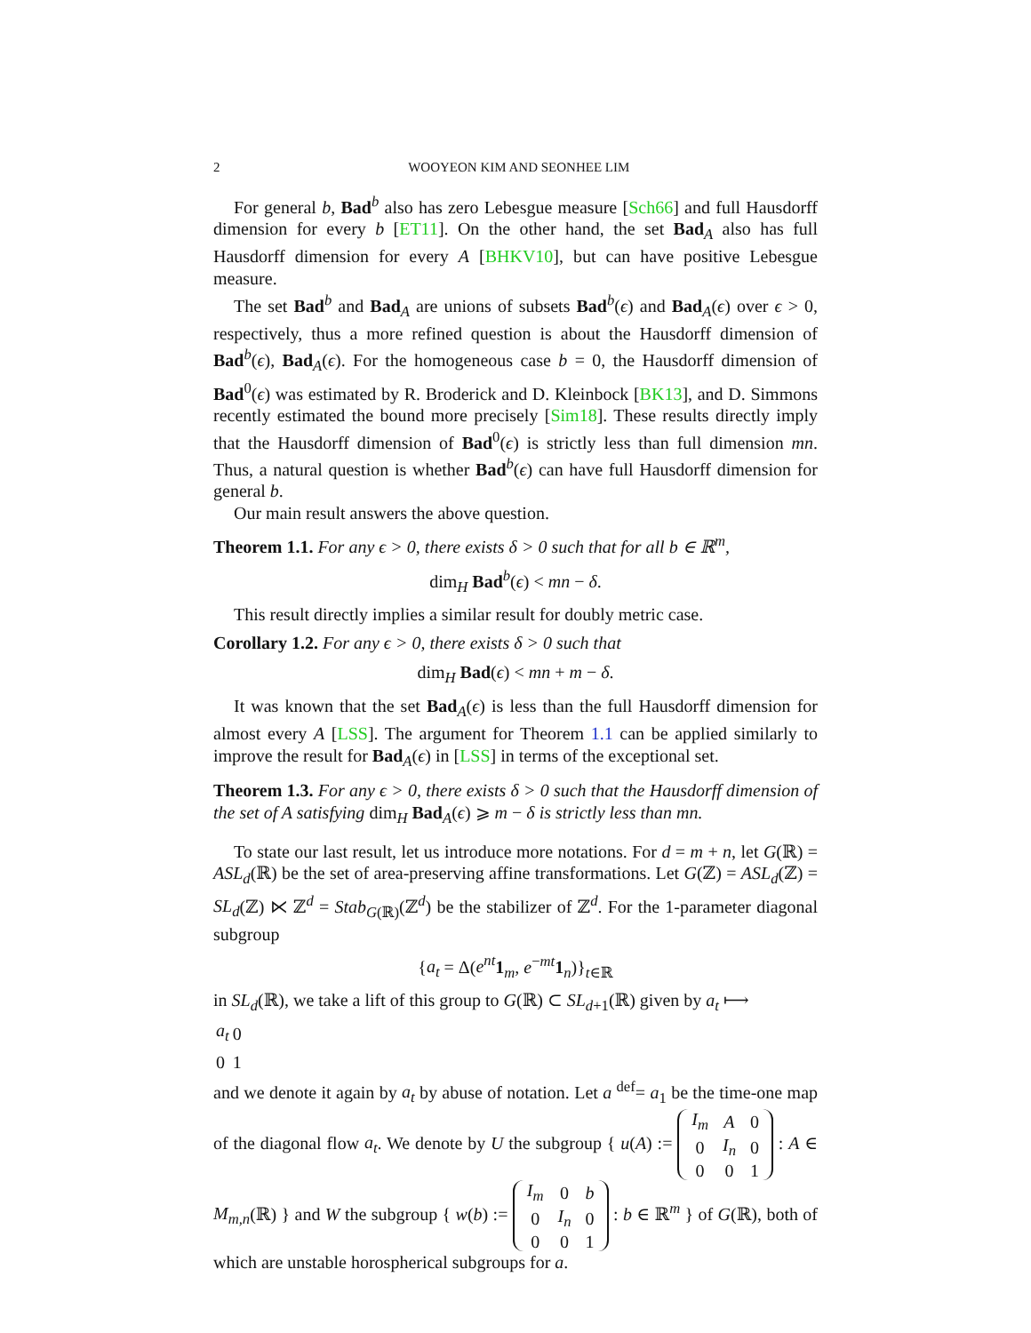2 WOOYEON KIM AND SEONHEE LIM
For general b, Bad<sup>b</sup> also has zero Lebesgue measure [Sch66] and full Hausdorff dimension for every b [ET11]. On the other hand, the set Bad<sub>A</sub> also has full Hausdorff dimension for every A [BHKV10], but can have positive Lebesgue measure.
The set Bad<sup>b</sup> and Bad<sub>A</sub> are unions of subsets Bad<sup>b</sup>(ϵ) and Bad<sub>A</sub>(ϵ) over ϵ > 0, respectively, thus a more refined question is about the Hausdorff dimension of Bad<sup>b</sup>(ϵ), Bad<sub>A</sub>(ϵ). For the homogeneous case b = 0, the Hausdorff dimension of Bad<sup>0</sup>(ϵ) was estimated by R. Broderick and D. Kleinbock [BK13], and D. Simmons recently estimated the bound more precisely [Sim18]. These results directly imply that the Hausdorff dimension of Bad<sup>0</sup>(ϵ) is strictly less than full dimension mn. Thus, a natural question is whether Bad<sup>b</sup>(ϵ) can have full Hausdorff dimension for general b.
Our main result answers the above question.
Theorem 1.1. For any ϵ > 0, there exists δ > 0 such that for all b ∈ ℝ<sup>m</sup>,
dim<sub>H</sub> Bad<sup>b</sup>(ϵ) < mn − δ.
This result directly implies a similar result for doubly metric case.
Corollary 1.2. For any ϵ > 0, there exists δ > 0 such that
dim<sub>H</sub> Bad(ϵ) < mn + m − δ.
It was known that the set Bad<sub>A</sub>(ϵ) is less than the full Hausdorff dimension for almost every A [LSS]. The argument for Theorem 1.1 can be applied similarly to improve the result for Bad<sub>A</sub>(ϵ) in [LSS] in terms of the exceptional set.
Theorem 1.3. For any ϵ > 0, there exists δ > 0 such that the Hausdorff dimension of the set of A satisfying dim<sub>H</sub> Bad<sub>A</sub>(ϵ) ⩾ m − δ is strictly less than mn.
To state our last result, let us introduce more notations. For d = m + n, let G(ℝ) = ASL<sub>d</sub>(ℝ) be the set of area-preserving affine transformations. Let G(ℤ) = ASL<sub>d</sub>(ℤ) = SL<sub>d</sub>(ℤ) ⋉ ℤ<sup>d</sup> = Stab<sub>G(ℝ)</sub>(ℤ<sup>d</sup>) be the stabilizer of ℤ<sup>d</sup>. For the 1-parameter diagonal subgroup
{a<sub>t</sub> = Δ(e<sup>nt</sup> 1<sub>m</sub>, e<sup>−mt</sup>1<sub>n</sub>)}<sub>t∈ℝ</sub>
in SL<sub>d</sub>(ℝ), we take a lift of this group to G(ℝ) ⊂ SL<sub>d+1</sub>(ℝ) given by a<sub>t</sub> ⟼
| a<sub>t</sub> | 0 |
| 0 | 1 |
and we denote it again by a<sub>t</sub> by abuse of notation. Let a <sup>def</sup>= a<sub>1</sub> be the time-one map of the diagonal flow a<sub>t</sub>. We denote by U the subgroup { u(A) :=
| I<sub>m</sub> | A | 0 |
| 0 | I<sub>n</sub> | 0 |
| 0 | 0 | 1 |
: A ∈ M<sub>m,n</sub>(ℝ) } and W the subgroup { w(b) :=
| I<sub>m</sub> | 0 | b |
| 0 | I<sub>n</sub> | 0 |
| 0 | 0 | 1 |
: b ∈ ℝ<sup>m</sup> } of G(ℝ), both of which are unstable horospherical subgroups for a.